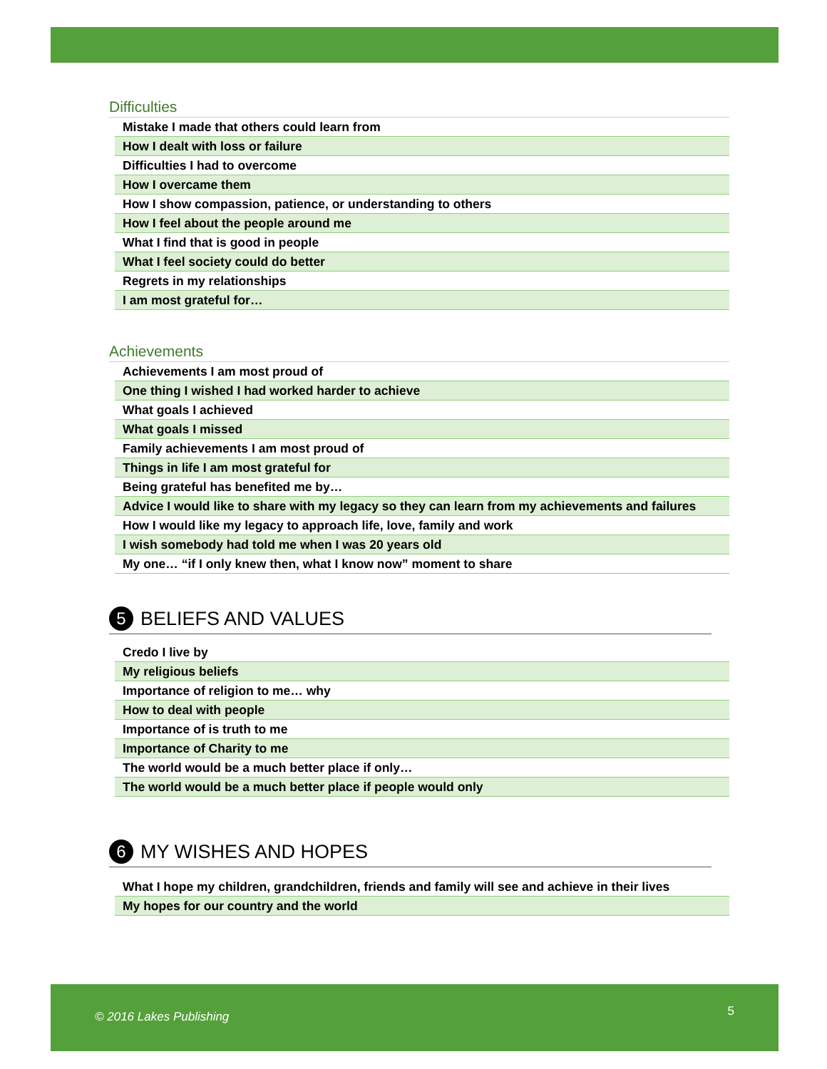Difficulties
| Mistake I made that others could learn from |
| How I dealt with loss or failure |
| Difficulties I had to overcome |
| How I overcame them |
| How I show compassion, patience, or understanding to others |
| How I feel about the people around me |
| What I find that is good in people |
| What I feel society could do better |
| Regrets in my relationships |
| I am most grateful for… |
Achievements
| Achievements I am most proud of |
| One thing I wished I had worked harder to achieve |
| What goals I achieved |
| What goals I missed |
| Family achievements I am most proud of |
| Things in life I am most grateful for |
| Being grateful has benefited me by… |
| Advice I would like to share with my legacy so they can learn from my achievements and failures |
| How I would like my legacy to approach life, love, family and work |
| I wish somebody had told me when I was 20 years old |
| My one… “if I only knew then, what I know now” moment to share |
5 BELIEFS AND VALUES
| Credo I live by |
| My religious beliefs |
| Importance of religion to me… why |
| How to deal with people |
| Importance of is truth to me |
| Importance of Charity to me |
| The world would be a much better place if only… |
| The world would be a much better place if people would only |
6 MY WISHES AND HOPES
| What I hope my children, grandchildren, friends and family will see and achieve in their lives |
| My hopes for our country and the world |
© 2016 Lakes Publishing 5